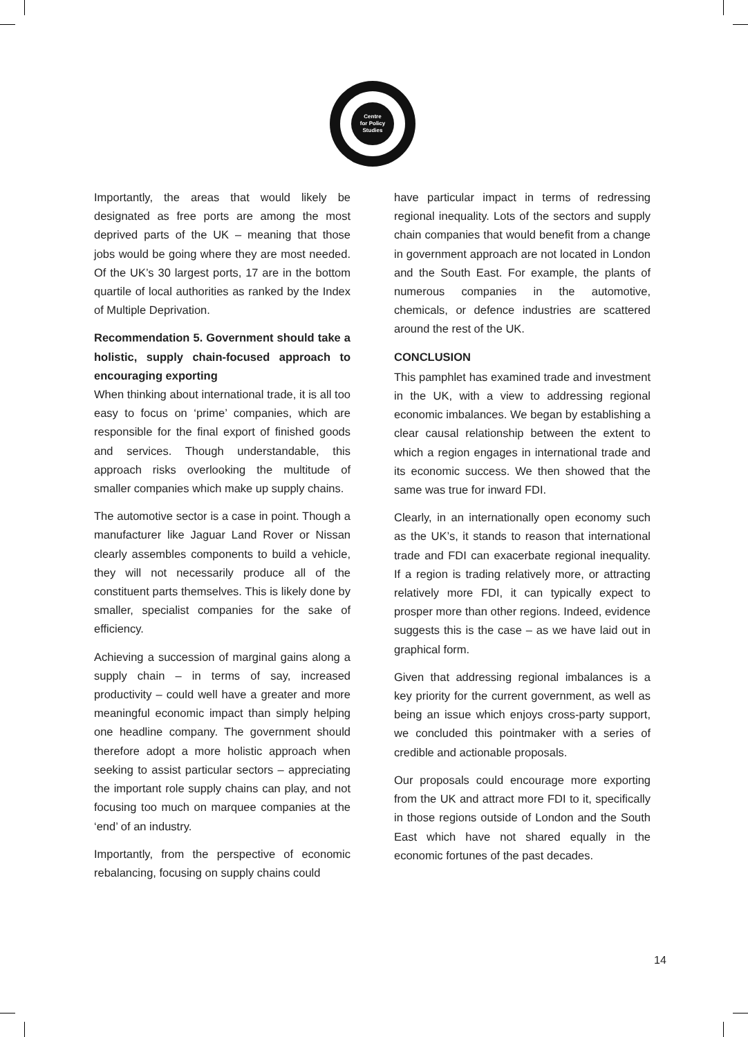Centre
for Policy
Studies
Importantly, the areas that would likely be designated as free ports are among the most deprived parts of the UK – meaning that those jobs would be going where they are most needed. Of the UK’s 30 largest ports, 17 are in the bottom quartile of local authorities as ranked by the Index of Multiple Deprivation.
Recommendation 5. Government should take a holistic, supply chain-focused approach to encouraging exporting
When thinking about international trade, it is all too easy to focus on ‘prime’ companies, which are responsible for the final export of finished goods and services. Though understandable, this approach risks overlooking the multitude of smaller companies which make up supply chains.
The automotive sector is a case in point. Though a manufacturer like Jaguar Land Rover or Nissan clearly assembles components to build a vehicle, they will not necessarily produce all of the constituent parts themselves. This is likely done by smaller, specialist companies for the sake of efficiency.
Achieving a succession of marginal gains along a supply chain – in terms of say, increased productivity – could well have a greater and more meaningful economic impact than simply helping one headline company. The government should therefore adopt a more holistic approach when seeking to assist particular sectors – appreciating the important role supply chains can play, and not focusing too much on marquee companies at the ‘end’ of an industry.
Importantly, from the perspective of economic rebalancing, focusing on supply chains could
have particular impact in terms of redressing regional inequality. Lots of the sectors and supply chain companies that would benefit from a change in government approach are not located in London and the South East. For example, the plants of numerous companies in the automotive, chemicals, or defence industries are scattered around the rest of the UK.
CONCLUSION
This pamphlet has examined trade and investment in the UK, with a view to addressing regional economic imbalances. We began by establishing a clear causal relationship between the extent to which a region engages in international trade and its economic success. We then showed that the same was true for inward FDI.
Clearly, in an internationally open economy such as the UK’s, it stands to reason that international trade and FDI can exacerbate regional inequality. If a region is trading relatively more, or attracting relatively more FDI, it can typically expect to prosper more than other regions. Indeed, evidence suggests this is the case – as we have laid out in graphical form.
Given that addressing regional imbalances is a key priority for the current government, as well as being an issue which enjoys cross-party support, we concluded this pointmaker with a series of credible and actionable proposals.
Our proposals could encourage more exporting from the UK and attract more FDI to it, specifically in those regions outside of London and the South East which have not shared equally in the economic fortunes of the past decades.
14